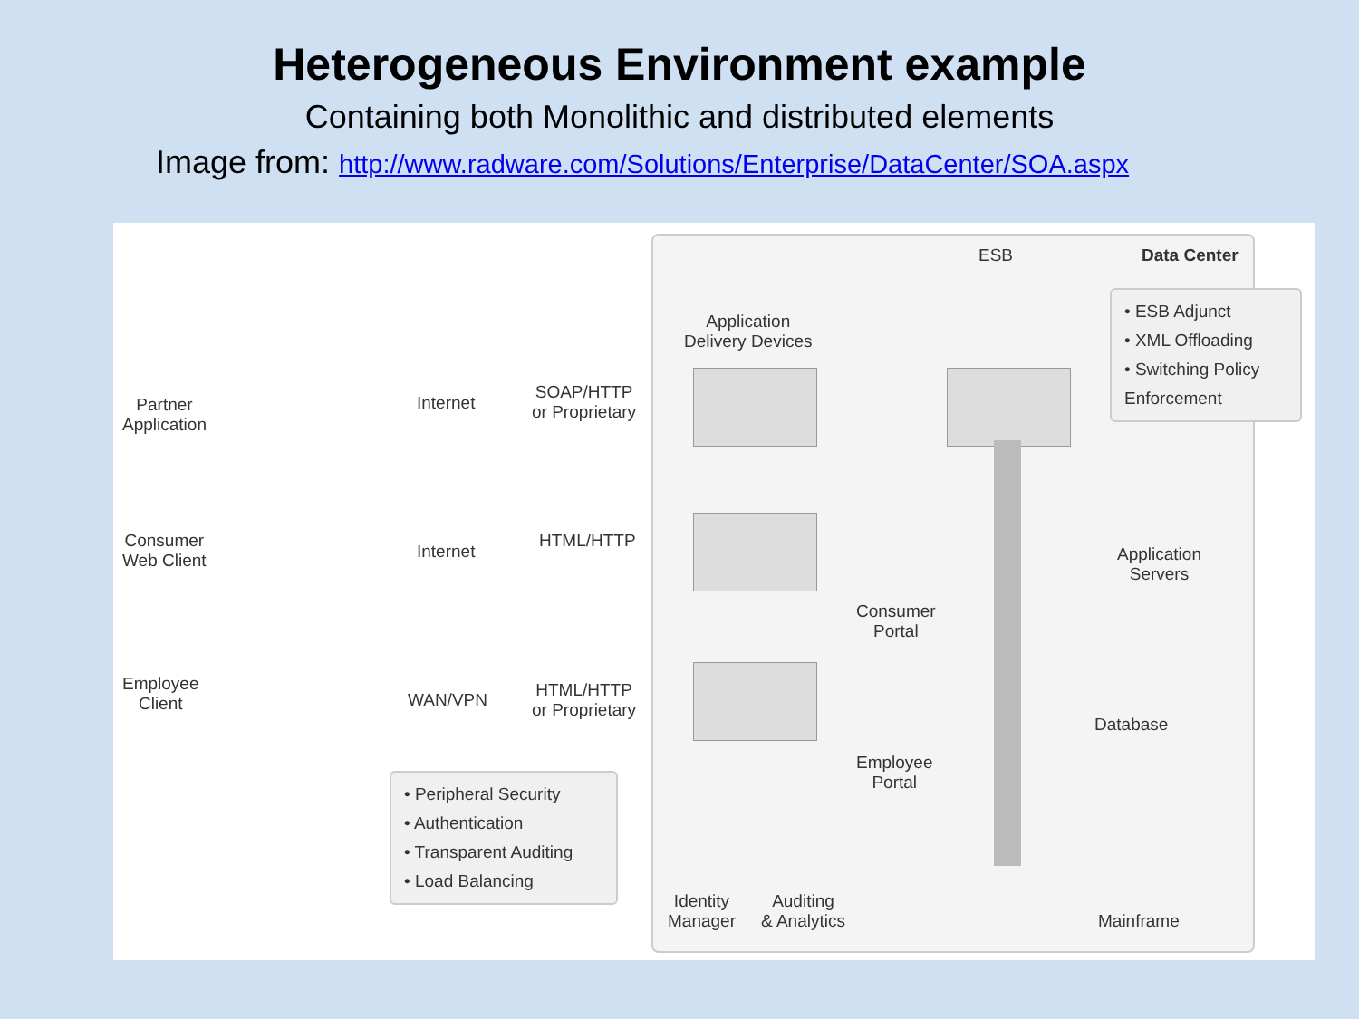Heterogeneous Environment example
Containing both Monolithic and distributed elements
Image from: http://www.radware.com/Solutions/Enterprise/DataCenter/SOA.aspx
ESB Data Center
Application
Delivery Devices
• ESB Adjunct
• XML Offloading
• Switching Policy Enforcement
Partner
Application
Internet
SOAP/HTTP
or Proprietary
Consumer
Web Client
Internet
HTML/HTTP
Consumer
Portal
Application
Servers
Employee
Client
WAN/VPN
HTML/HTTP
or Proprietary
Employee
Portal
Database
• Peripheral Security
• Authentication
• Transparent Auditing
• Load Balancing
Identity
Manager
Auditing
& Analytics
Mainframe